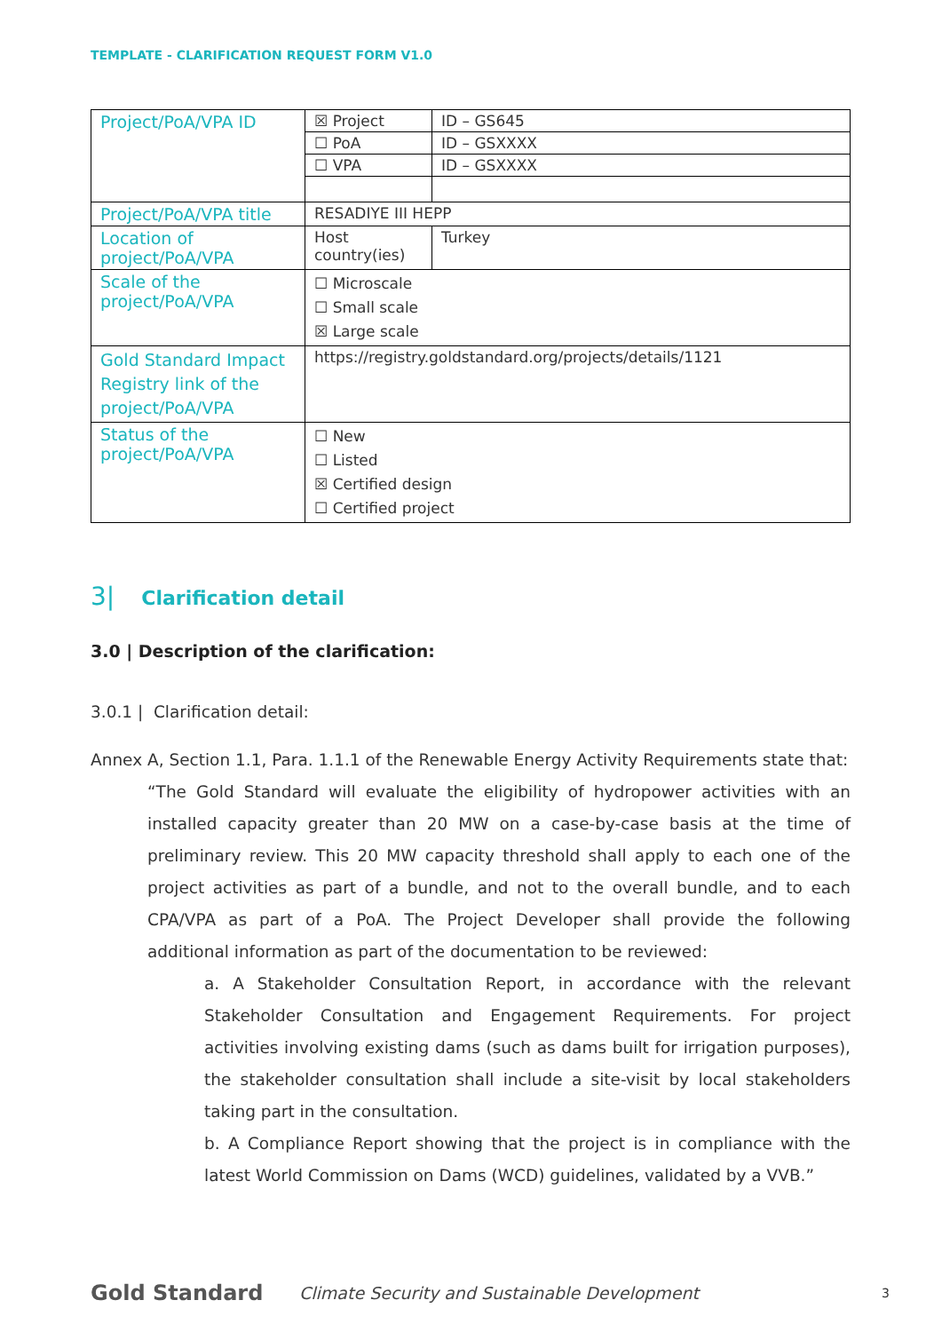TEMPLATE - CLARIFICATION REQUEST FORM V1.0
| Project/PoA/VPA ID | ☒ Project | ID – GS645 |
| | ☐ PoA | ID – GSXXXX |
| | ☐ VPA | ID – GSXXXX |
| Project/PoA/VPA title | RESADIYE III HEPP | |
| Location of project/PoA/VPA | Host country(ies) | Turkey |
| Scale of the project/PoA/VPA | ☐ Microscale ☐ Small scale ☒ Large scale | |
| Gold Standard Impact Registry link of the project/PoA/VPA | https://registry.goldstandard.org/projects/details/1121 | |
| Status of the project/PoA/VPA | ☐ New ☐ Listed ☒ Certified design ☐ Certified project | |
3| Clarification detail
3.0 | Description of the clarification:
3.0.1 | Clarification detail:
Annex A, Section 1.1, Para. 1.1.1 of the Renewable Energy Activity Requirements state that:
“The Gold Standard will evaluate the eligibility of hydropower activities with an installed capacity greater than 20 MW on a case-by-case basis at the time of preliminary review. This 20 MW capacity threshold shall apply to each one of the project activities as part of a bundle, and not to the overall bundle, and to each CPA/VPA as part of a PoA. The Project Developer shall provide the following additional information as part of the documentation to be reviewed:
a. A Stakeholder Consultation Report, in accordance with the relevant Stakeholder Consultation and Engagement Requirements. For project activities involving existing dams (such as dams built for irrigation purposes), the stakeholder consultation shall include a site-visit by local stakeholders taking part in the consultation.
b. A Compliance Report showing that the project is in compliance with the latest World Commission on Dams (WCD) guidelines, validated by a VVB.”
Gold Standard
Climate Security and Sustainable Development
3